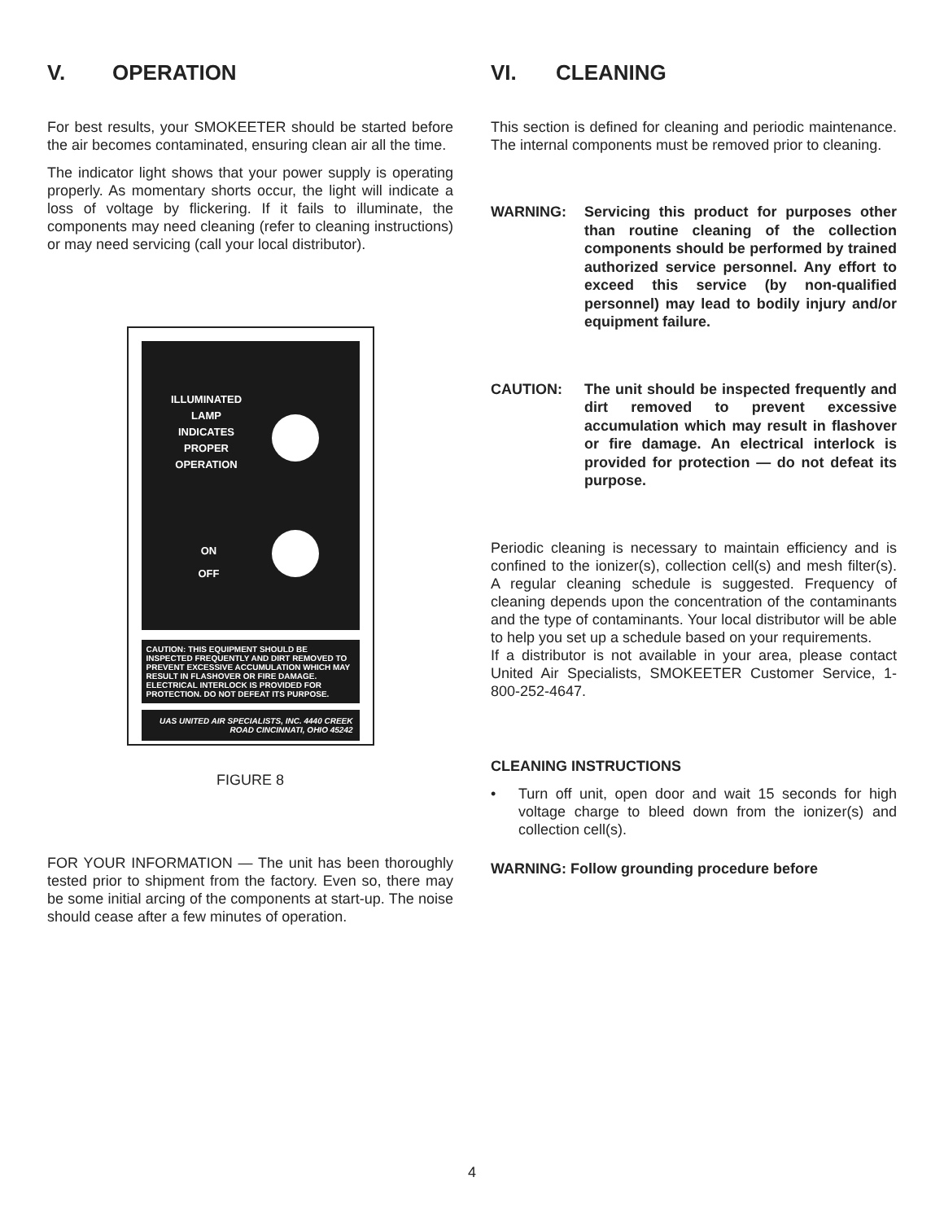V. OPERATION
For best results, your SMOKEETER should be started before the air becomes contaminated, ensuring clean air all the time.
The indicator light shows that your power supply is operating properly. As momentary shorts occur, the light will indicate a loss of voltage by flickering. If it fails to illuminate, the components may need cleaning (refer to cleaning instructions) or may need servicing (call your local distributor).
ILLUMINATED
LAMP
INDICATES
PROPER
OPERATION
ON
OFF
CAUTION: THIS EQUIPMENT SHOULD BE INSPECTED FREQUENTLY AND DIRT REMOVED TO PREVENT EXCESSIVE ACCUMULATION WHICH MAY RESULT IN FLASHOVER OR FIRE DAMAGE. ELECTRICAL INTERLOCK IS PROVIDED FOR PROTECTION. DO NOT DEFEAT ITS PURPOSE.
UAS UNITED AIR SPECIALISTS, INC. 4440 CREEK ROAD CINCINNATI, OHIO 45242
FIGURE 8
FOR YOUR INFORMATION — The unit has been thoroughly tested prior to shipment from the factory. Even so, there may be some initial arcing of the components at start-up. The noise should cease after a few minutes of operation.
VI. CLEANING
This section is defined for cleaning and periodic maintenance. The internal components must be removed prior to cleaning.
WARNING: Servicing this product for purposes other than routine cleaning of the collection components should be performed by trained authorized service personnel. Any effort to exceed this service (by non-qualified personnel) may lead to bodily injury and/or equipment failure.
CAUTION: The unit should be inspected frequently and dirt removed to prevent excessive accumulation which may result in flashover or fire damage. An electrical interlock is provided for protection — do not defeat its purpose.
Periodic cleaning is necessary to maintain efficiency and is confined to the ionizer(s), collection cell(s) and mesh filter(s). A regular cleaning schedule is suggested. Frequency of cleaning depends upon the concentration of the contaminants and the type of contaminants. Your local distributor will be able to help you set up a schedule based on your requirements.
If a distributor is not available in your area, please contact United Air Specialists, SMOKEETER Customer Service, 1-800-252-4647.
CLEANING INSTRUCTIONS
•
Turn off unit, open door and wait 15 seconds for high voltage charge to bleed down from the ionizer(s) and collection cell(s).
WARNING: Follow grounding procedure before
4